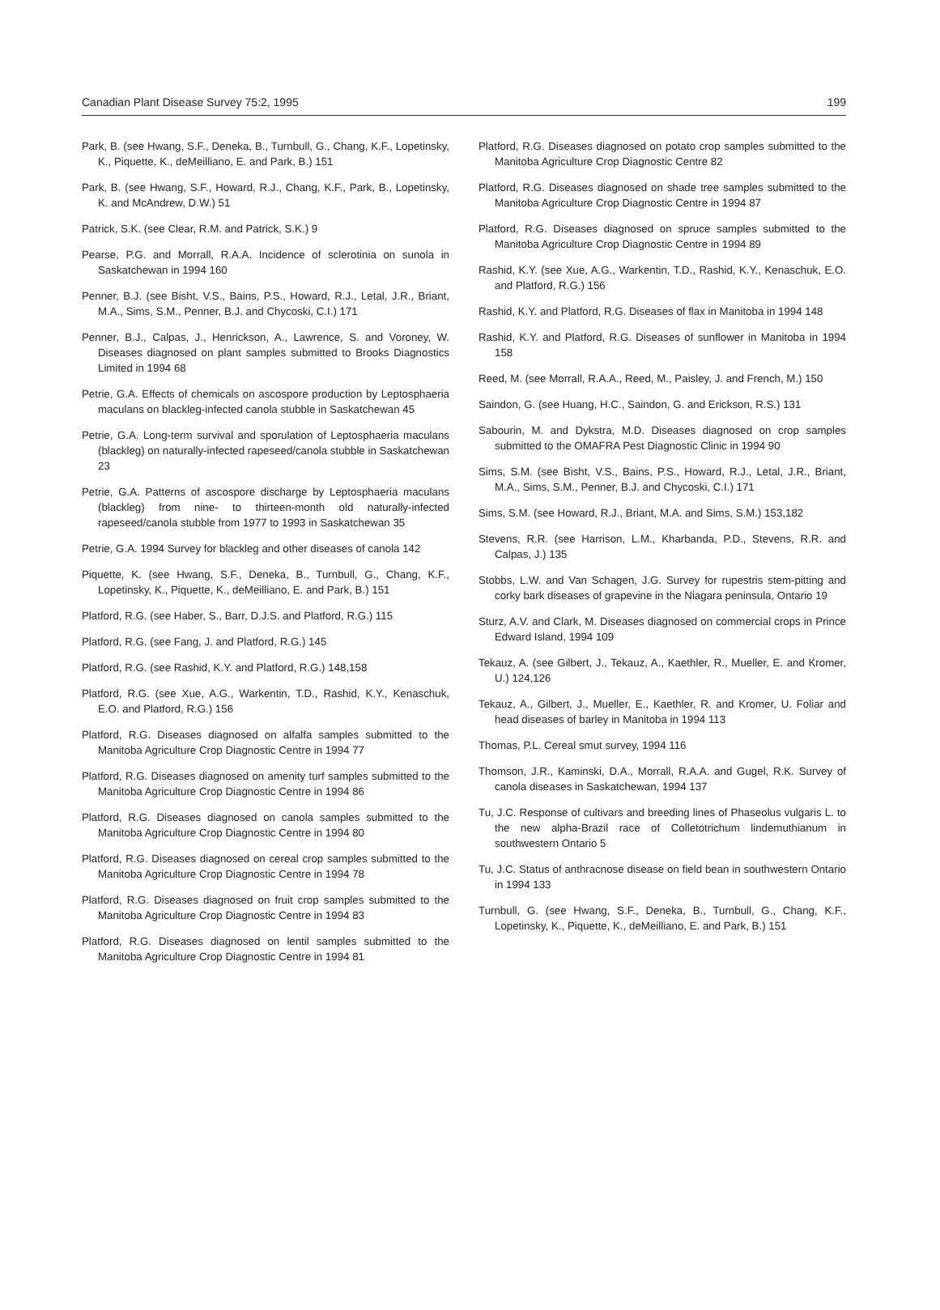Canadian Plant Disease Survey 75:2, 1995 199
Park, B. (see Hwang, S.F., Deneka, B., Turnbull, G., Chang, K.F., Lopetinsky, K., Piquette, K., deMeilliano, E. and Park, B.) 151
Park, B. (see Hwang, S.F., Howard, R.J., Chang, K.F., Park, B., Lopetinsky, K. and McAndrew, D.W.) 51
Patrick, S.K. (see Clear, R.M. and Patrick, S.K.) 9
Pearse, P.G. and Morrall, R.A.A. Incidence of sclerotinia on sunola in Saskatchewan in 1994 160
Penner, B.J. (see Bisht, V.S., Bains, P.S., Howard, R.J., Letal, J.R., Briant, M.A., Sims, S.M., Penner, B.J. and Chycoski, C.I.) 171
Penner, B.J., Calpas, J., Henrickson, A., Lawrence, S. and Voroney, W. Diseases diagnosed on plant samples submitted to Brooks Diagnostics Limited in 1994 68
Petrie, G.A. Effects of chemicals on ascospore production by Leptosphaeria maculans on blackleg-infected canola stubble in Saskatchewan 45
Petrie, G.A. Long-term survival and sporulation of Leptosphaeria maculans (blackleg) on naturally-infected rapeseed/canola stubble in Saskatchewan 23
Petrie, G.A. Patterns of ascospore discharge by Leptosphaeria maculans (blackleg) from nine- to thirteen-month old naturally-infected rapeseed/canola stubble from 1977 to 1993 in Saskatchewan 35
Petrie, G.A. 1994 Survey for blackleg and other diseases of canola 142
Piquette, K. (see Hwang, S.F., Deneka, B., Turnbull, G., Chang, K.F., Lopetinsky, K., Piquette, K., deMeilliano, E. and Park, B.) 151
Platford, R.G. (see Haber, S., Barr, D.J.S. and Platford, R.G.) 115
Platford, R.G. (see Fang, J. and Platford, R.G.) 145
Platford, R.G. (see Rashid, K.Y. and Platford, R.G.) 148,158
Platford, R.G. (see Xue, A.G., Warkentin, T.D., Rashid, K.Y., Kenaschuk, E.O. and Platford, R.G.) 156
Platford, R.G. Diseases diagnosed on alfalfa samples submitted to the Manitoba Agriculture Crop Diagnostic Centre in 1994 77
Platford, R.G. Diseases diagnosed on amenity turf samples submitted to the Manitoba Agriculture Crop Diagnostic Centre in 1994 86
Platford, R.G. Diseases diagnosed on canola samples submitted to the Manitoba Agriculture Crop Diagnostic Centre in 1994 80
Platford, R.G. Diseases diagnosed on cereal crop samples submitted to the Manitoba Agriculture Crop Diagnostic Centre in 1994 78
Platford, R.G. Diseases diagnosed on fruit crop samples submitted to the Manitoba Agriculture Crop Diagnostic Centre in 1994 83
Platford, R.G. Diseases diagnosed on lentil samples submitted to the Manitoba Agriculture Crop Diagnostic Centre in 1994 81
Platford, R.G. Diseases diagnosed on potato crop samples submitted to the Manitoba Agriculture Crop Diagnostic Centre 82
Platford, R.G. Diseases diagnosed on shade tree samples submitted to the Manitoba Agriculture Crop Diagnostic Centre in 1994 87
Platford, R.G. Diseases diagnosed on spruce samples submitted to the Manitoba Agriculture Crop Diagnostic Centre in 1994 89
Rashid, K.Y. (see Xue, A.G., Warkentin, T.D., Rashid, K.Y., Kenaschuk, E.O. and Platford, R.G.) 156
Rashid, K.Y. and Platford, R.G. Diseases of flax in Manitoba in 1994 148
Rashid, K.Y. and Platford, R.G. Diseases of sunflower in Manitoba in 1994 158
Reed, M. (see Morrall, R.A.A., Reed, M., Paisley, J. and French, M.) 150
Saindon, G. (see Huang, H.C., Saindon, G. and Erickson, R.S.) 131
Sabourin, M. and Dykstra, M.D. Diseases diagnosed on crop samples submitted to the OMAFRA Pest Diagnostic Clinic in 1994 90
Sims, S.M. (see Bisht, V.S., Bains, P.S., Howard, R.J., Letal, J.R., Briant, M.A., Sims, S.M., Penner, B.J. and Chycoski, C.I.) 171
Sims, S.M. (see Howard, R.J., Briant, M.A. and Sims, S.M.) 153,182
Stevens, R.R. (see Harrison, L.M., Kharbanda, P.D., Stevens, R.R. and Calpas, J.) 135
Stobbs, L.W. and Van Schagen, J.G. Survey for rupestris stem-pitting and corky bark diseases of grapevine in the Niagara peninsula, Ontario 19
Sturz, A.V. and Clark, M. Diseases diagnosed on commercial crops in Prince Edward Island, 1994 109
Tekauz, A. (see Gilbert, J., Tekauz, A., Kaethler, R., Mueller, E. and Kromer, U.) 124,126
Tekauz, A., Gilbert, J., Mueller, E., Kaethler, R. and Kromer, U. Foliar and head diseases of barley in Manitoba in 1994 113
Thomas, P.L. Cereal smut survey, 1994 116
Thomson, J.R., Kaminski, D.A., Morrall, R.A.A. and Gugel, R.K. Survey of canola diseases in Saskatchewan, 1994 137
Tu, J.C. Response of cultivars and breeding lines of Phaseolus vulgaris L. to the new alpha-Brazil race of Colletotrichum lindemuthianum in southwestern Ontario 5
Tu, J.C. Status of anthracnose disease on field bean in southwestern Ontario in 1994 133
Turnbull, G. (see Hwang, S.F., Deneka, B., Turnbull, G., Chang, K.F., Lopetinsky, K., Piquette, K., deMeilliano, E. and Park, B.) 151